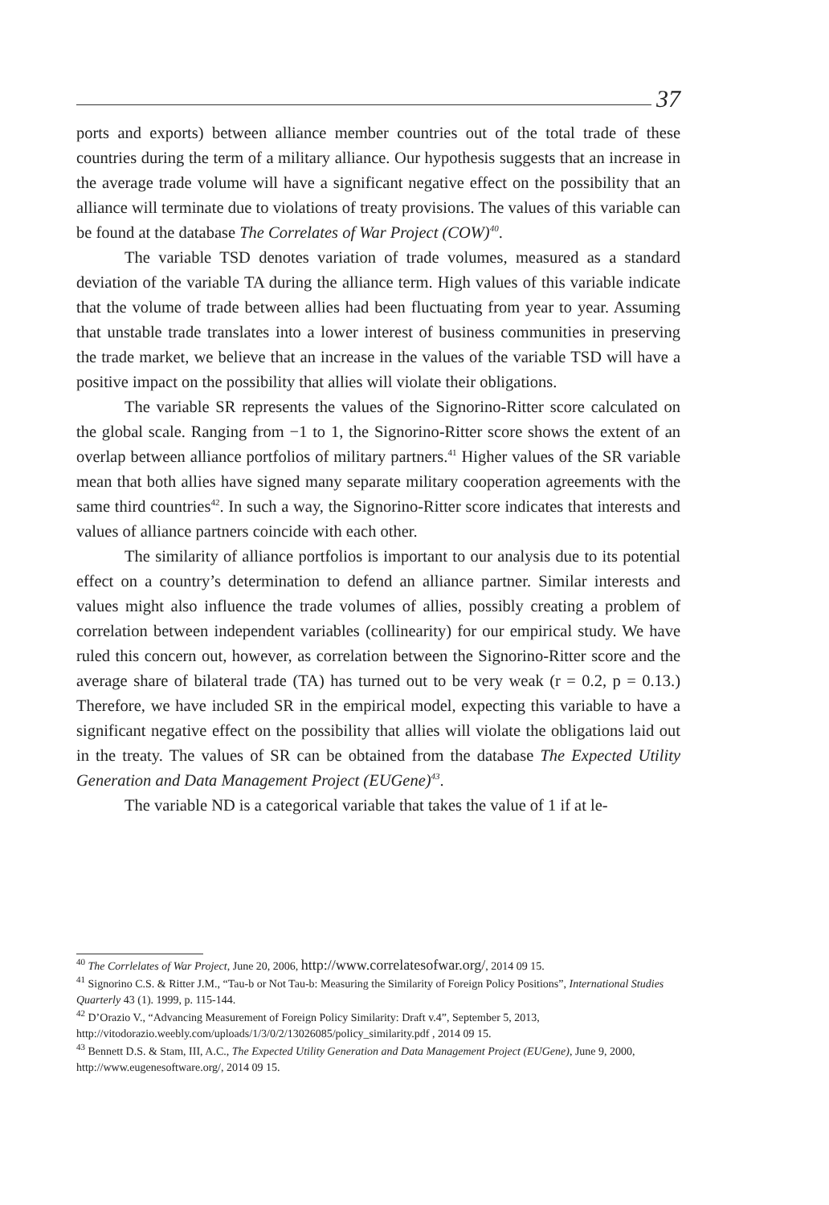37
ports and exports) between alliance member countries out of the total trade of these countries during the term of a military alliance. Our hypothesis suggests that an increase in the average trade volume will have a significant negative effect on the possibility that an alliance will terminate due to violations of treaty provisions. The values of this variable can be found at the database The Correlates of War Project (COW)<sup>40</sup>.
The variable TSD denotes variation of trade volumes, measured as a standard deviation of the variable TA during the alliance term. High values of this variable indicate that the volume of trade between allies had been fluctuating from year to year. Assuming that unstable trade translates into a lower interest of business communities in preserving the trade market, we believe that an increase in the values of the variable TSD will have a positive impact on the possibility that allies will violate their obligations.
The variable SR represents the values of the Signorino-Ritter score calculated on the global scale. Ranging from −1 to 1, the Signorino-Ritter score shows the extent of an overlap between alliance portfolios of military partners.<sup>41</sup> Higher values of the SR variable mean that both allies have signed many separate military cooperation agreements with the same third countries<sup>42</sup>. In such a way, the Signorino-Ritter score indicates that interests and values of alliance partners coincide with each other.
The similarity of alliance portfolios is important to our analysis due to its potential effect on a country’s determination to defend an alliance partner. Similar interests and values might also influence the trade volumes of allies, possibly creating a problem of correlation between independent variables (collinearity) for our empirical study. We have ruled this concern out, however, as correlation between the Signorino-Ritter score and the average share of bilateral trade (TA) has turned out to be very weak (r = 0.2, p = 0.13.) Therefore, we have included SR in the empirical model, expecting this variable to have a significant negative effect on the possibility that allies will violate the obligations laid out in the treaty. The values of SR can be obtained from the database The Expected Utility Generation and Data Management Project (EUGene)<sup>43</sup>.
The variable ND is a categorical variable that takes the value of 1 if at le-
<sup>40</sup> The Corrlelates of War Project, June 20, 2006, http://www.correlatesofwar.org/, 2014 09 15.
<sup>41</sup> Signorino C.S. & Ritter J.M., “Tau-b or Not Tau-b: Measuring the Similarity of Foreign Policy Positions”, International Studies Quarterly 43 (1). 1999, p. 115-144.
<sup>42</sup> D’Orazio V., “Advancing Measurement of Foreign Policy Similarity: Draft v.4”, September 5, 2013, http://vitodorazio.weebly.com/uploads/1/3/0/2/13026085/policy_similarity.pdf , 2014 09 15.
<sup>43</sup> Bennett D.S. & Stam, III, A.C., The Expected Utility Generation and Data Management Project (EUGene), June 9, 2000, http://www.eugenesoftware.org/, 2014 09 15.